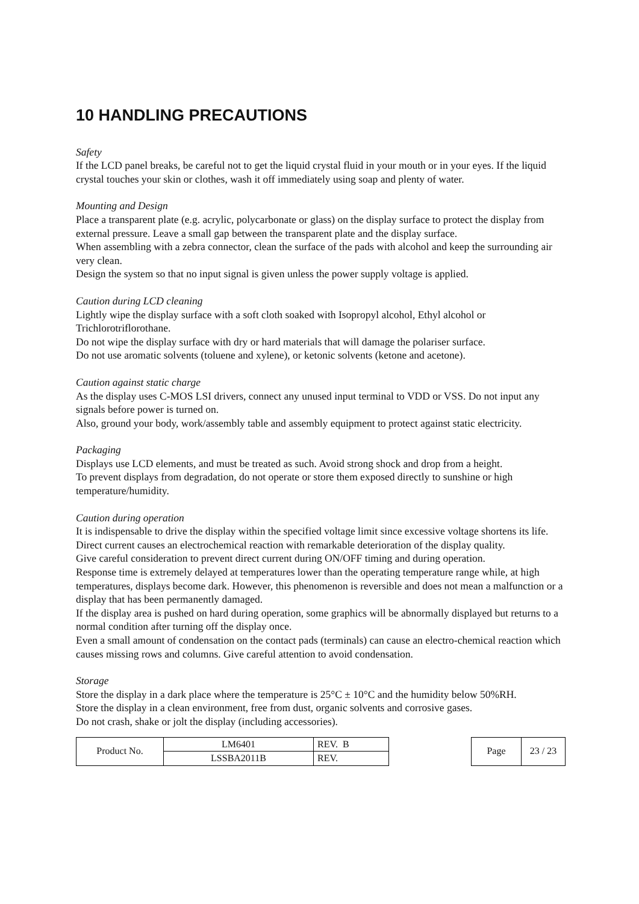10 HANDLING PRECAUTIONS
Safety
If the LCD panel breaks, be careful not to get the liquid crystal fluid in your mouth or in your eyes. If the liquid crystal touches your skin or clothes, wash it off immediately using soap and plenty of water.
Mounting and Design
Place a transparent plate (e.g. acrylic, polycarbonate or glass) on the display surface to protect the display from external pressure. Leave a small gap between the transparent plate and the display surface.
When assembling with a zebra connector, clean the surface of the pads with alcohol and keep the surrounding air very clean.
Design the system so that no input signal is given unless the power supply voltage is applied.
Caution during LCD cleaning
Lightly wipe the display surface with a soft cloth soaked with Isopropyl alcohol, Ethyl alcohol or Trichlorotriflorothane.
Do not wipe the display surface with dry or hard materials that will damage the polariser surface.
Do not use aromatic solvents (toluene and xylene), or ketonic solvents (ketone and acetone).
Caution against static charge
As the display uses C-MOS LSI drivers, connect any unused input terminal to VDD or VSS. Do not input any signals before power is turned on.
Also, ground your body, work/assembly table and assembly equipment to protect against static electricity.
Packaging
Displays use LCD elements, and must be treated as such. Avoid strong shock and drop from a height.
To prevent displays from degradation, do not operate or store them exposed directly to sunshine or high temperature/humidity.
Caution during operation
It is indispensable to drive the display within the specified voltage limit since excessive voltage shortens its life.
Direct current causes an electrochemical reaction with remarkable deterioration of the display quality.
Give careful consideration to prevent direct current during ON/OFF timing and during operation.
Response time is extremely delayed at temperatures lower than the operating temperature range while, at high temperatures, displays become dark. However, this phenomenon is reversible and does not mean a malfunction or a display that has been permanently damaged.
If the display area is pushed on hard during operation, some graphics will be abnormally displayed but returns to a normal condition after turning off the display once.
Even a small amount of condensation on the contact pads (terminals) can cause an electro-chemical reaction which causes missing rows and columns. Give careful attention to avoid condensation.
Storage
Store the display in a dark place where the temperature is 25°C ± 10°C and the humidity below 50%RH.
Store the display in a clean environment, free from dust, organic solvents and corrosive gases.
Do not crash, shake or jolt the display (including accessories).
| Product No. | LM6401 | REV. B |
| | LSSBA2011B | REV. |
| Page | 23 / 23 |